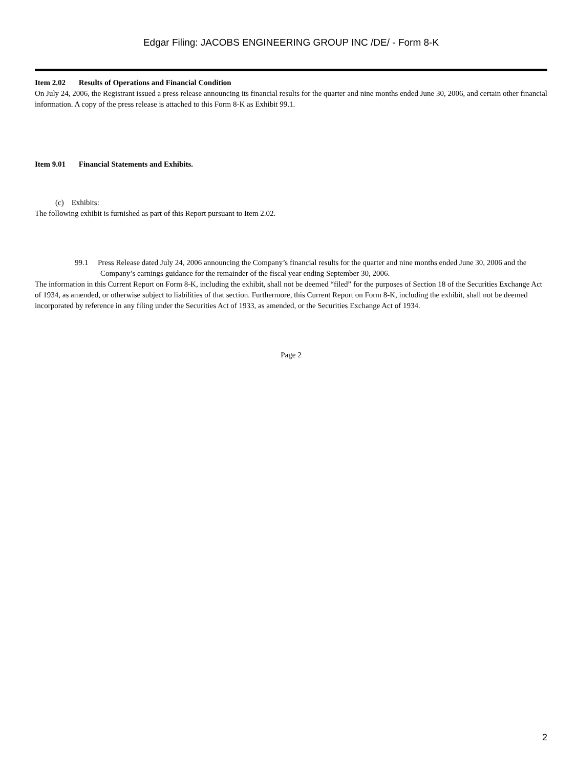Edgar Filing: JACOBS ENGINEERING GROUP INC /DE/ - Form 8-K
Item 2.02 Results of Operations and Financial Condition
On July 24, 2006, the Registrant issued a press release announcing its financial results for the quarter and nine months ended June 30, 2006, and certain other financial information. A copy of the press release is attached to this Form 8-K as Exhibit 99.1.
Item 9.01 Financial Statements and Exhibits.
(c) Exhibits:
The following exhibit is furnished as part of this Report pursuant to Item 2.02.
99.1 Press Release dated July 24, 2006 announcing the Company’s financial results for the quarter and nine months ended June 30, 2006 and the Company’s earnings guidance for the remainder of the fiscal year ending September 30, 2006.
The information in this Current Report on Form 8-K, including the exhibit, shall not be deemed “filed” for the purposes of Section 18 of the Securities Exchange Act of 1934, as amended, or otherwise subject to liabilities of that section. Furthermore, this Current Report on Form 8-K, including the exhibit, shall not be deemed incorporated by reference in any filing under the Securities Act of 1933, as amended, or the Securities Exchange Act of 1934.
Page 2
2